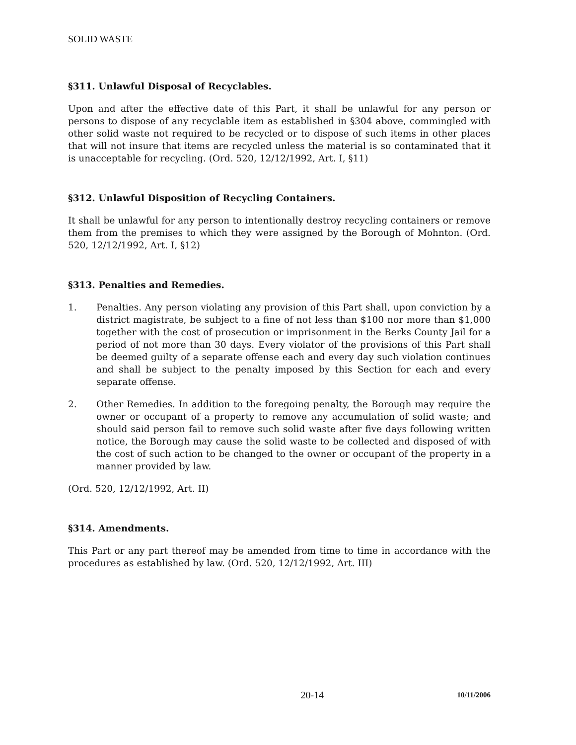SOLID WASTE
§311. Unlawful Disposal of Recyclables.
Upon and after the effective date of this Part, it shall be unlawful for any person or persons to dispose of any recyclable item as established in §304 above, commingled with other solid waste not required to be recycled or to dispose of such items in other places that will not insure that items are recycled unless the material is so contaminated that it is unacceptable for recycling. (Ord. 520, 12/12/1992, Art. I, §11)
§312. Unlawful Disposition of Recycling Containers.
It shall be unlawful for any person to intentionally destroy recycling containers or remove them from the premises to which they were assigned by the Borough of Mohnton. (Ord. 520, 12/12/1992, Art. I, §12)
§313. Penalties and Remedies.
1. Penalties. Any person violating any provision of this Part shall, upon conviction by a district magistrate, be subject to a fine of not less than $100 nor more than $1,000 together with the cost of prosecution or imprisonment in the Berks County Jail for a period of not more than 30 days. Every violator of the provisions of this Part shall be deemed guilty of a separate offense each and every day such violation continues and shall be subject to the penalty imposed by this Section for each and every separate offense.
2. Other Remedies. In addition to the foregoing penalty, the Borough may require the owner or occupant of a property to remove any accumulation of solid waste; and should said person fail to remove such solid waste after five days following written notice, the Borough may cause the solid waste to be collected and disposed of with the cost of such action to be changed to the owner or occupant of the property in a manner provided by law.
(Ord. 520, 12/12/1992, Art. II)
§314. Amendments.
This Part or any part thereof may be amended from time to time in accordance with the procedures as established by law. (Ord. 520, 12/12/1992, Art. III)
20-14 10/11/2006